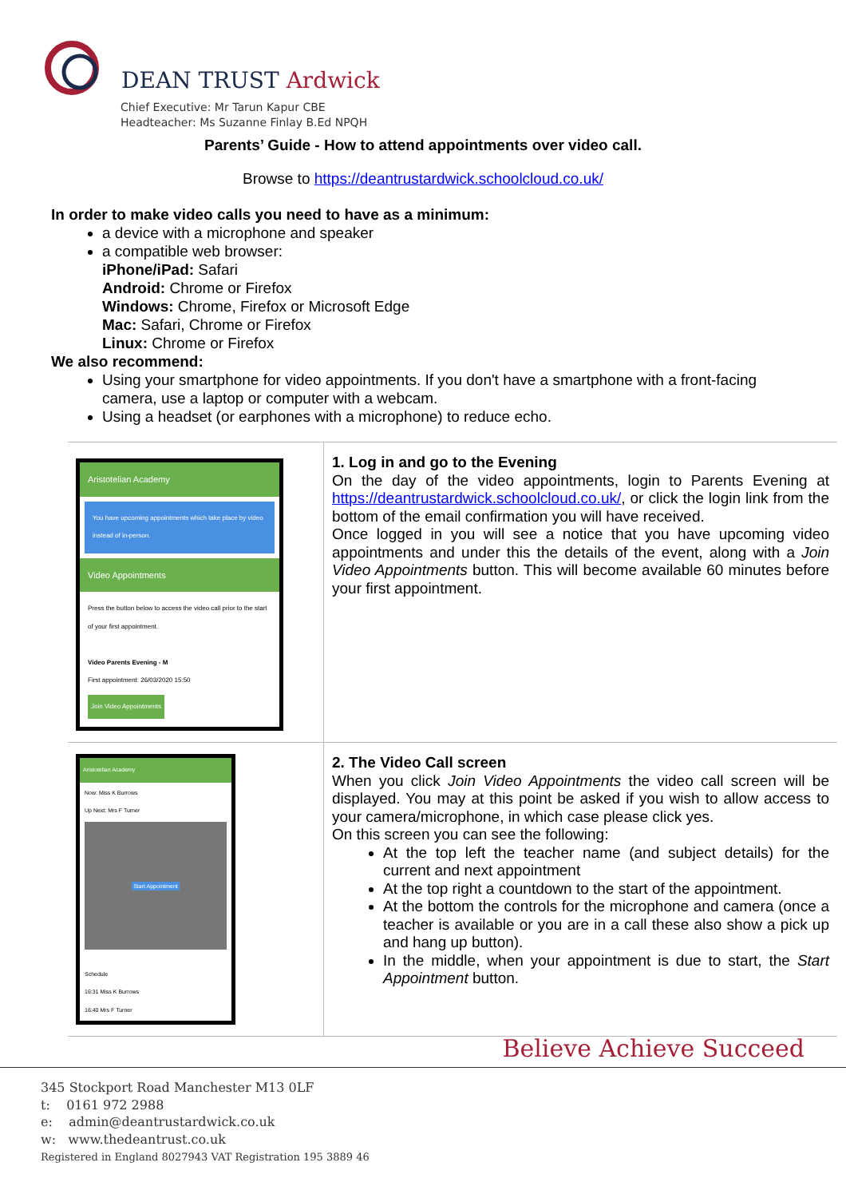DEAN TRUST Ardwick
Chief Executive: Mr Tarun Kapur CBE
Headteacher: Ms Suzanne Finlay B.Ed NPQH
Parents’ Guide - How to attend appointments over video call.
Browse to https://deantrustardwick.schoolcloud.co.uk/
In order to make video calls you need to have as a minimum:
a device with a microphone and speaker
a compatible web browser:
iPhone/iPad: Safari
Android: Chrome or Firefox
Windows: Chrome, Firefox or Microsoft Edge
Mac: Safari, Chrome or Firefox
Linux: Chrome or Firefox
We also recommend:
Using your smartphone for video appointments. If you don't have a smartphone with a front-facing camera, use a laptop or computer with a webcam.
Using a headset (or earphones with a microphone) to reduce echo.
| Aristotelian Academy You have upcoming appointments which take place by video instead of in-person. Video Appointments Press the button below to access the video call prior to the start of your first appointment. Video Parents Evening - M First appointment: 26/03/2020 15:50 Join Video Appointments | 1. Log in and go to the Evening On the day of the video appointments, login to Parents Evening at https://deantrustardwick.schoolcloud.co.uk/ , or click the login link from the bottom of the email confirmation you will have received. Once logged in you will see a notice that you have upcoming video appointments and under this the details of the event, along with a Join Video Appointments button. This will become available 60 minutes before your first appointment. |
| Aristotelian Academy Now: Miss K Burrows Up Next: Mrs F Turner Start Appointment Schedule 16:31 Miss K Burrows 16:40 Mrs F Turner | 2. The Video Call screen When you click Join Video Appointments the video call screen will be displayed. You may at this point be asked if you wish to allow access to your camera/microphone, in which case please click yes. On this screen you can see the following: At the top left the teacher name (and subject details) for the current and next appointment At the top right a countdown to the start of the appointment. At the bottom the controls for the microphone and camera (once a teacher is available or you are in a call these also show a pick up and hang up button). In the middle, when your appointment is due to start, the Start Appointment button. |
Believe Achieve Succeed
345 Stockport Road Manchester M13 0LF
t: 0161 972 2988
e: admin@deantrustardwick.co.uk
w: www.thedeantrust.co.uk
Registered in England 8027943 VAT Registration 195 3889 46